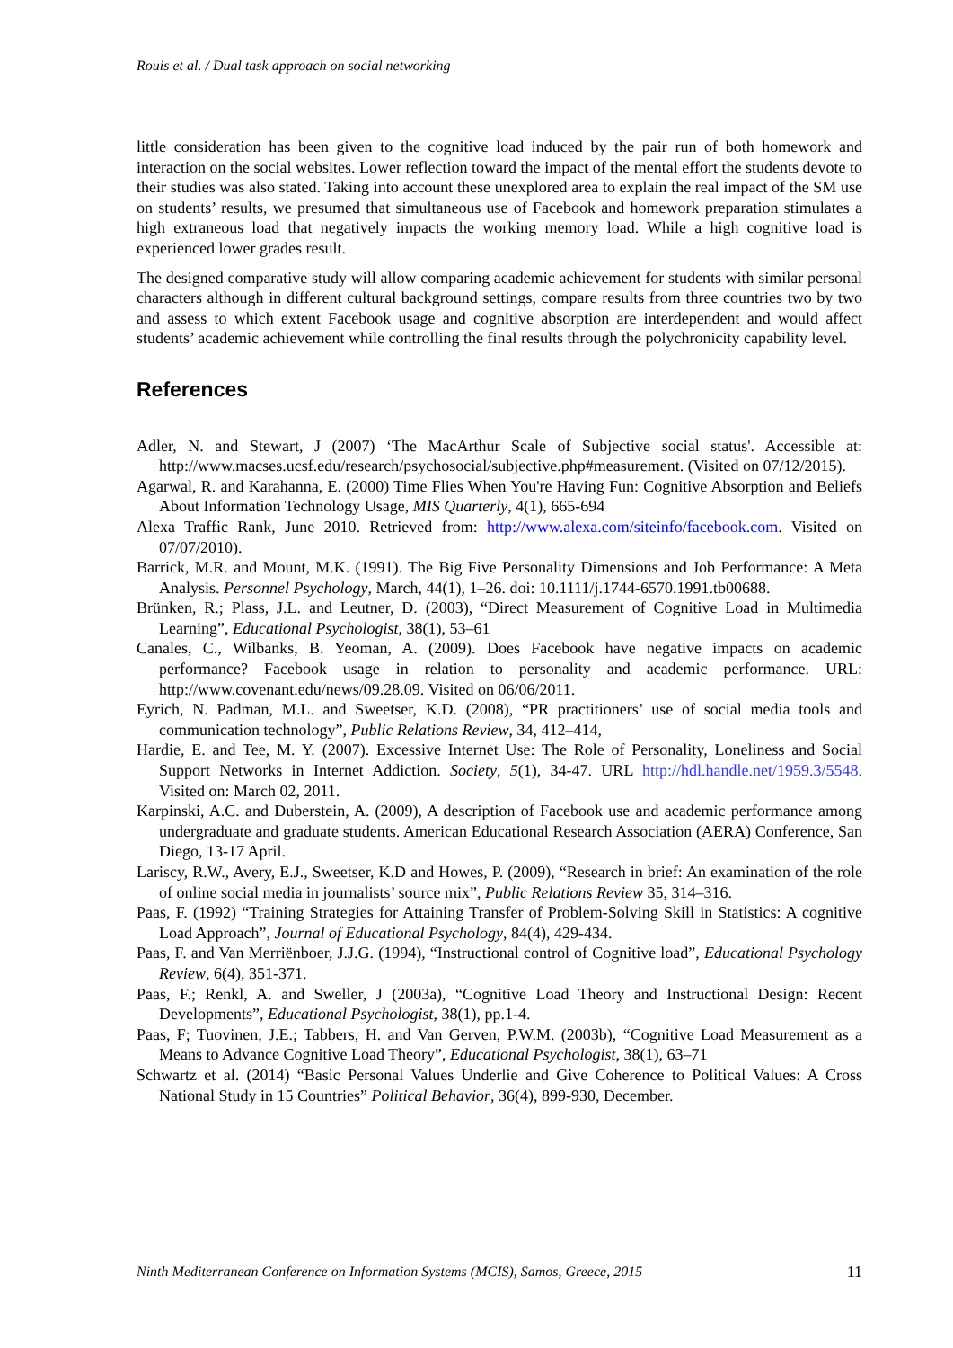Rouis et al. / Dual task approach on social networking
little consideration has been given to the cognitive load induced by the pair run of both homework and interaction on the social websites. Lower reflection toward the impact of the mental effort the students devote to their studies was also stated. Taking into account these unexplored area to explain the real impact of the SM use on students’ results, we presumed that simultaneous use of Facebook and homework preparation stimulates a high extraneous load that negatively impacts the working memory load. While a high cognitive load is experienced lower grades result.
The designed comparative study will allow comparing academic achievement for students with similar personal characters although in different cultural background settings, compare results from three countries two by two and assess to which extent Facebook usage and cognitive absorption are interdependent and would affect students’ academic achievement while controlling the final results through the polychronicity capability level.
References
Adler, N. and Stewart, J (2007) ‘The MacArthur Scale of Subjective social status'. Accessible at: http://www.macses.ucsf.edu/research/psychosocial/subjective.php#measurement. (Visited on 07/12/2015).
Agarwal, R. and Karahanna, E. (2000) Time Flies When You're Having Fun: Cognitive Absorption and Beliefs About Information Technology Usage, MIS Quarterly, 4(1), 665-694
Alexa Traffic Rank, June 2010. Retrieved from: http://www.alexa.com/siteinfo/facebook.com. Visited on 07/07/2010).
Barrick, M.R. and Mount, M.K. (1991). The Big Five Personality Dimensions and Job Performance: A Meta Analysis. Personnel Psychology, March, 44(1), 1–26. doi: 10.1111/j.1744-6570.1991.tb00688.
Brünken, R.; Plass, J.L. and Leutner, D. (2003), “Direct Measurement of Cognitive Load in Multimedia Learning”, Educational Psychologist, 38(1), 53–61
Canales, C., Wilbanks, B. Yeoman, A. (2009). Does Facebook have negative impacts on academic performance? Facebook usage in relation to personality and academic performance. URL: http://www.covenant.edu/news/09.28.09. Visited on 06/06/2011.
Eyrich, N. Padman, M.L. and Sweetser, K.D. (2008), “PR practitioners’ use of social media tools and communication technology”, Public Relations Review, 34, 412–414,
Hardie, E. and Tee, M. Y. (2007). Excessive Internet Use: The Role of Personality, Loneliness and Social Support Networks in Internet Addiction. Society, 5(1), 34-47. URL http://hdl.handle.net/1959.3/5548. Visited on: March 02, 2011.
Karpinski, A.C. and Duberstein, A. (2009), A description of Facebook use and academic performance among undergraduate and graduate students. American Educational Research Association (AERA) Conference, San Diego, 13-17 April.
Lariscy, R.W., Avery, E.J., Sweetser, K.D and Howes, P. (2009), “Research in brief: An examination of the role of online social media in journalists’ source mix”, Public Relations Review 35, 314–316.
Paas, F. (1992) “Training Strategies for Attaining Transfer of Problem-Solving Skill in Statistics: A cognitive Load Approach”, Journal of Educational Psychology, 84(4), 429-434.
Paas, F. and Van Merriënboer, J.J.G. (1994), “Instructional control of Cognitive load”, Educational Psychology Review, 6(4), 351-371.
Paas, F.; Renkl, A. and Sweller, J (2003a), “Cognitive Load Theory and Instructional Design: Recent Developments”, Educational Psychologist, 38(1), pp.1-4.
Paas, F; Tuovinen, J.E.; Tabbers, H. and Van Gerven, P.W.M. (2003b), “Cognitive Load Measurement as a Means to Advance Cognitive Load Theory”, Educational Psychologist, 38(1), 63–71
Schwartz et al. (2014) “Basic Personal Values Underlie and Give Coherence to Political Values: A Cross National Study in 15 Countries” Political Behavior, 36(4), 899-930, December.
Ninth Mediterranean Conference on Information Systems (MCIS), Samos, Greece, 2015 11